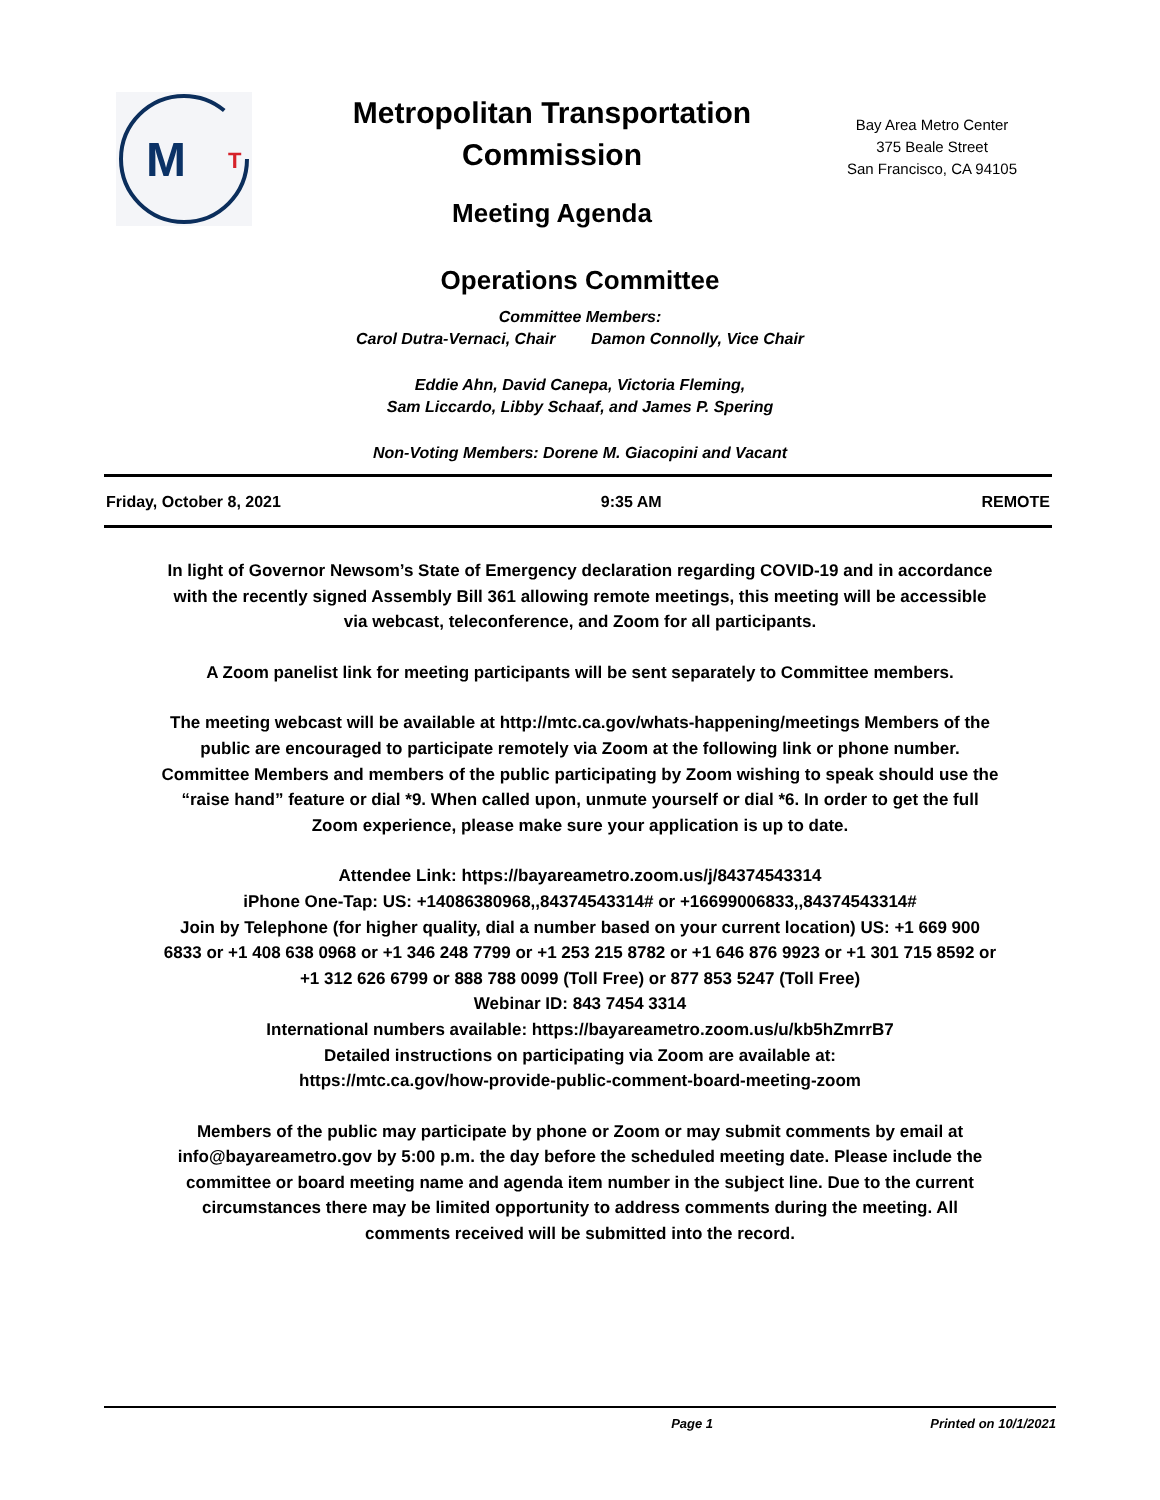M
T
Metropolitan Transportation
Commission
Meeting Agenda
Bay Area Metro Center
375 Beale Street
San Francisco, CA 94105
Operations Committee
Committee Members:
Carol Dutra-Vernaci, Chair Damon Connolly, Vice Chair
Eddie Ahn, David Canepa, Victoria Fleming,
Sam Liccardo, Libby Schaaf, and James P. Spering
Non-Voting Members: Dorene M. Giacopini and Vacant
Friday, October 8, 2021 9:35 AM REMOTE
In light of Governor Newsom’s State of Emergency declaration regarding COVID-19 and in accordance with the recently signed Assembly Bill 361 allowing remote meetings, this meeting will be accessible via webcast, teleconference, and Zoom for all participants.
A Zoom panelist link for meeting participants will be sent separately to Committee members.
The meeting webcast will be available at http://mtc.ca.gov/whats-happening/meetings Members of the public are encouraged to participate remotely via Zoom at the following link or phone number. Committee Members and members of the public participating by Zoom wishing to speak should use the “raise hand” feature or dial *9. When called upon, unmute yourself or dial *6. In order to get the full Zoom experience, please make sure your application is up to date.
Attendee Link: https://bayareametro.zoom.us/j/84374543314
iPhone One-Tap: US: +14086380968,,84374543314# or +16699006833,,84374543314#
Join by Telephone (for higher quality, dial a number based on your current location) US: +1 669 900 6833 or +1 408 638 0968 or +1 346 248 7799 or +1 253 215 8782 or +1 646 876 9923 or +1 301 715 8592 or +1 312 626 6799 or 888 788 0099 (Toll Free) or 877 853 5247 (Toll Free)
Webinar ID: 843 7454 3314
International numbers available: https://bayareametro.zoom.us/u/kb5hZmrrB7
Detailed instructions on participating via Zoom are available at:
https://mtc.ca.gov/how-provide-public-comment-board-meeting-zoom
Members of the public may participate by phone or Zoom or may submit comments by email at info@bayareametro.gov by 5:00 p.m. the day before the scheduled meeting date. Please include the committee or board meeting name and agenda item number in the subject line. Due to the current circumstances there may be limited opportunity to address comments during the meeting. All comments received will be submitted into the record.
Page 1 Printed on 10/1/2021